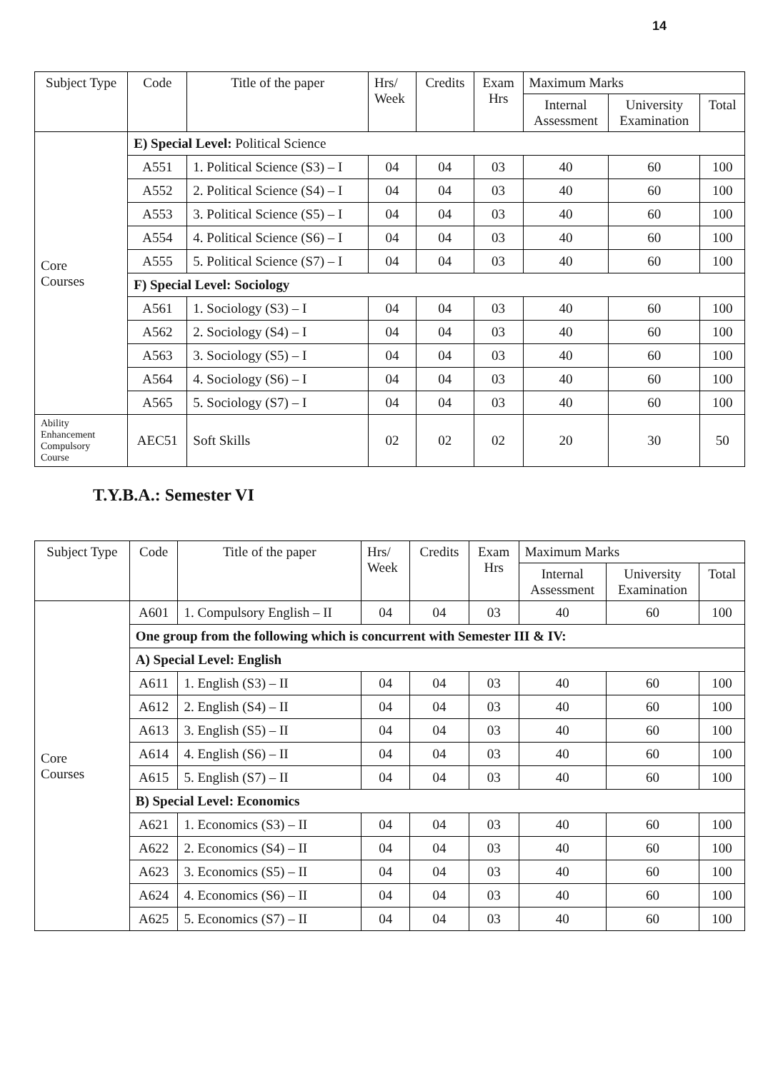14
| Subject Type | Code | Title of the paper | Hrs/ Week | Credits | Exam Hrs | Maximum Marks | | |
| --- | --- | --- | --- | --- | --- | --- | --- | --- |
| | | | | | | Internal Assessment | University Examination | Total |
| Core Courses | E) Special Level: Political Science | | | | | | | |
| | A551 | 1. Political Science (S3) – I | 04 | 04 | 03 | 40 | 60 | 100 |
| | A552 | 2. Political Science (S4) – I | 04 | 04 | 03 | 40 | 60 | 100 |
| | A553 | 3. Political Science (S5) – I | 04 | 04 | 03 | 40 | 60 | 100 |
| | A554 | 4. Political Science (S6) – I | 04 | 04 | 03 | 40 | 60 | 100 |
| | A555 | 5. Political Science (S7) – I | 04 | 04 | 03 | 40 | 60 | 100 |
| | F) Special Level: Sociology | | | | | | | |
| | A561 | 1. Sociology (S3) – I | 04 | 04 | 03 | 40 | 60 | 100 |
| | A562 | 2. Sociology (S4) – I | 04 | 04 | 03 | 40 | 60 | 100 |
| | A563 | 3. Sociology (S5) – I | 04 | 04 | 03 | 40 | 60 | 100 |
| | A564 | 4. Sociology (S6) – I | 04 | 04 | 03 | 40 | 60 | 100 |
| | A565 | 5. Sociology (S7) – I | 04 | 04 | 03 | 40 | 60 | 100 |
| Ability Enhancement Compulsory Course | AEC51 | Soft Skills | 02 | 02 | 02 | 20 | 30 | 50 |
T.Y.B.A.: Semester VI
| Subject Type | Code | Title of the paper | Hrs/ Week | Credits | Exam Hrs | Maximum Marks | | |
| --- | --- | --- | --- | --- | --- | --- | --- | --- |
| | | | | | | Internal Assessment | University Examination | Total |
| Core Courses | A601 | 1. Compulsory English – II | 04 | 04 | 03 | 40 | 60 | 100 |
| | One group from the following which is concurrent with Semester III & IV: | | | | | | | |
| | A) Special Level: English | | | | | | | |
| | A611 | 1. English (S3) – II | 04 | 04 | 03 | 40 | 60 | 100 |
| | A612 | 2. English (S4) – II | 04 | 04 | 03 | 40 | 60 | 100 |
| | A613 | 3. English (S5) – II | 04 | 04 | 03 | 40 | 60 | 100 |
| | A614 | 4. English (S6) – II | 04 | 04 | 03 | 40 | 60 | 100 |
| | A615 | 5. English (S7) – II | 04 | 04 | 03 | 40 | 60 | 100 |
| | B) Special Level: Economics | | | | | | | |
| | A621 | 1. Economics (S3) – II | 04 | 04 | 03 | 40 | 60 | 100 |
| | A622 | 2. Economics (S4) – II | 04 | 04 | 03 | 40 | 60 | 100 |
| | A623 | 3. Economics (S5) – II | 04 | 04 | 03 | 40 | 60 | 100 |
| | A624 | 4. Economics (S6) – II | 04 | 04 | 03 | 40 | 60 | 100 |
| | A625 | 5. Economics (S7) – II | 04 | 04 | 03 | 40 | 60 | 100 |